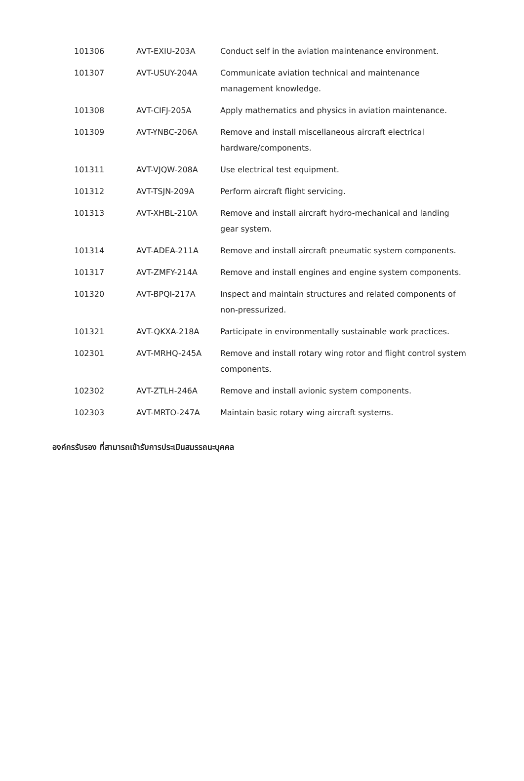| 101306 | AVT-EXIU-203A | Conduct self in the aviation maintenance environment. |
| 101307 | AVT-USUY-204A | Communicate aviation technical and maintenance management knowledge. |
| 101308 | AVT-CIFJ-205A | Apply mathematics and physics in aviation maintenance. |
| 101309 | AVT-YNBC-206A | Remove and install miscellaneous aircraft electrical hardware/components. |
| 101311 | AVT-VJQW-208A | Use electrical test equipment. |
| 101312 | AVT-TSJN-209A | Perform aircraft flight servicing. |
| 101313 | AVT-XHBL-210A | Remove and install aircraft hydro-mechanical and landing gear system. |
| 101314 | AVT-ADEA-211A | Remove and install aircraft pneumatic system components. |
| 101317 | AVT-ZMFY-214A | Remove and install engines and engine system components. |
| 101320 | AVT-BPQI-217A | Inspect and maintain structures and related components of non-pressurized. |
| 101321 | AVT-QKXA-218A | Participate in environmentally sustainable work practices. |
| 102301 | AVT-MRHQ-245A | Remove and install rotary wing rotor and flight control system components. |
| 102302 | AVT-ZTLH-246A | Remove and install avionic system components. |
| 102303 | AVT-MRTO-247A | Maintain basic rotary wing aircraft systems. |
องค์กรรับรอง ที่สามารถเข้ารับการประเมินสมรรถนะบุคคล